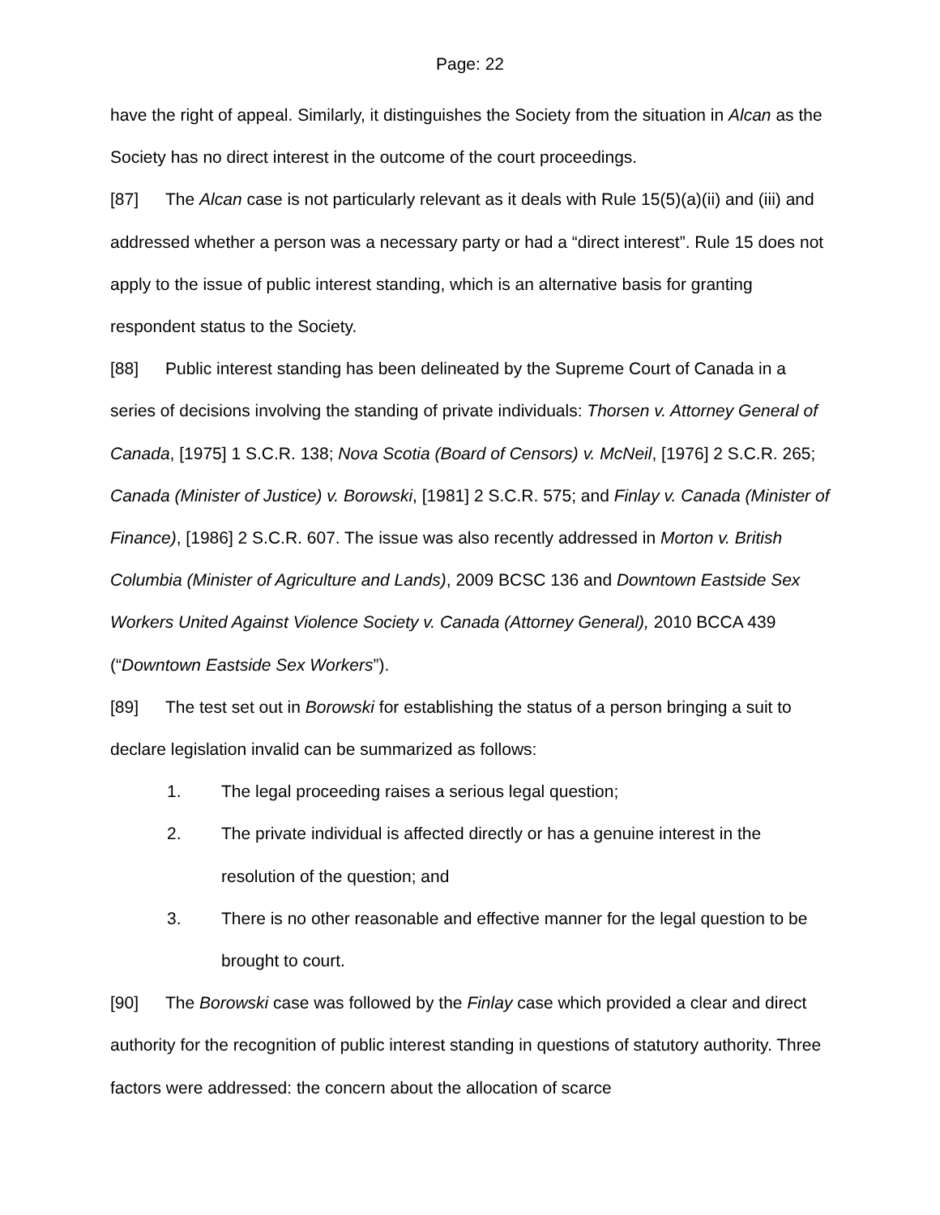Page: 22
have the right of appeal. Similarly, it distinguishes the Society from the situation in Alcan as the Society has no direct interest in the outcome of the court proceedings.
[87] The Alcan case is not particularly relevant as it deals with Rule 15(5)(a)(ii) and (iii) and addressed whether a person was a necessary party or had a “direct interest”. Rule 15 does not apply to the issue of public interest standing, which is an alternative basis for granting respondent status to the Society.
[88] Public interest standing has been delineated by the Supreme Court of Canada in a series of decisions involving the standing of private individuals: Thorsen v. Attorney General of Canada, [1975] 1 S.C.R. 138; Nova Scotia (Board of Censors) v. McNeil, [1976] 2 S.C.R. 265; Canada (Minister of Justice) v. Borowski, [1981] 2 S.C.R. 575; and Finlay v. Canada (Minister of Finance), [1986] 2 S.C.R. 607. The issue was also recently addressed in Morton v. British Columbia (Minister of Agriculture and Lands), 2009 BCSC 136 and Downtown Eastside Sex Workers United Against Violence Society v. Canada (Attorney General), 2010 BCCA 439 (“Downtown Eastside Sex Workers”).
[89] The test set out in Borowski for establishing the status of a person bringing a suit to declare legislation invalid can be summarized as follows:
1. The legal proceeding raises a serious legal question;
2. The private individual is affected directly or has a genuine interest in the resolution of the question; and
3. There is no other reasonable and effective manner for the legal question to be brought to court.
[90] The Borowski case was followed by the Finlay case which provided a clear and direct authority for the recognition of public interest standing in questions of statutory authority. Three factors were addressed: the concern about the allocation of scarce